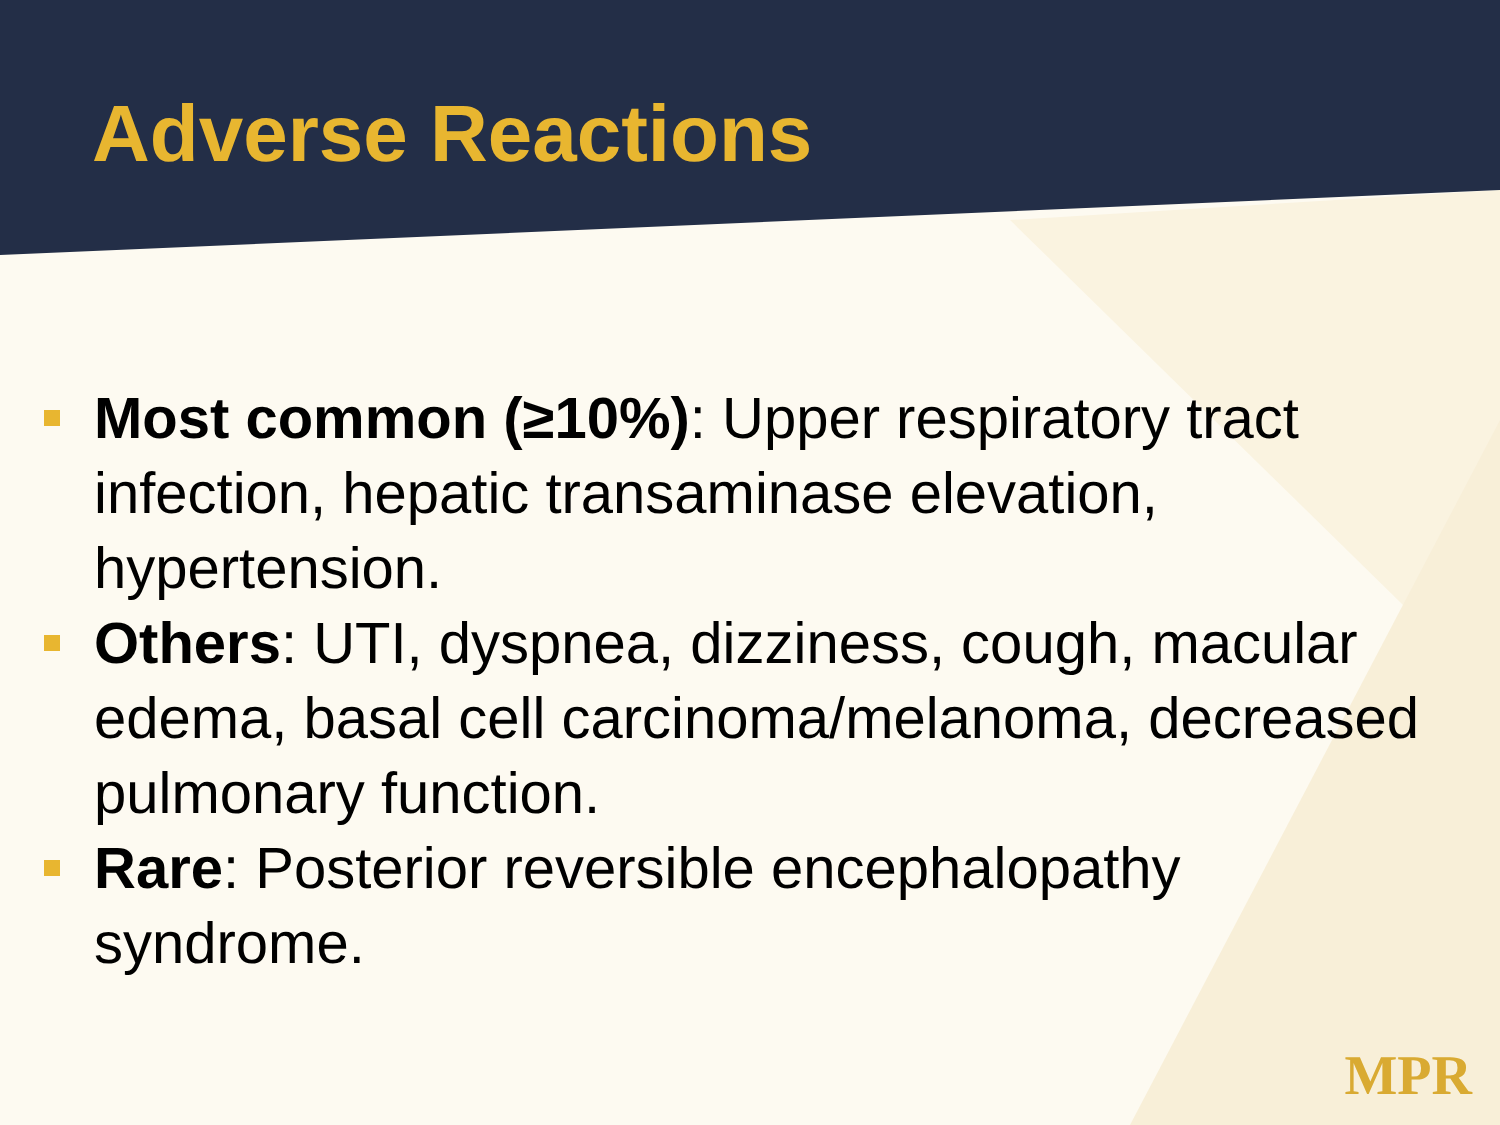Adverse Reactions
Most common (≥10%): Upper respiratory tract infection, hepatic transaminase elevation, hypertension.
Others: UTI, dyspnea, dizziness, cough, macular edema, basal cell carcinoma/melanoma, decreased pulmonary function.
Rare: Posterior reversible encephalopathy syndrome.
MPR